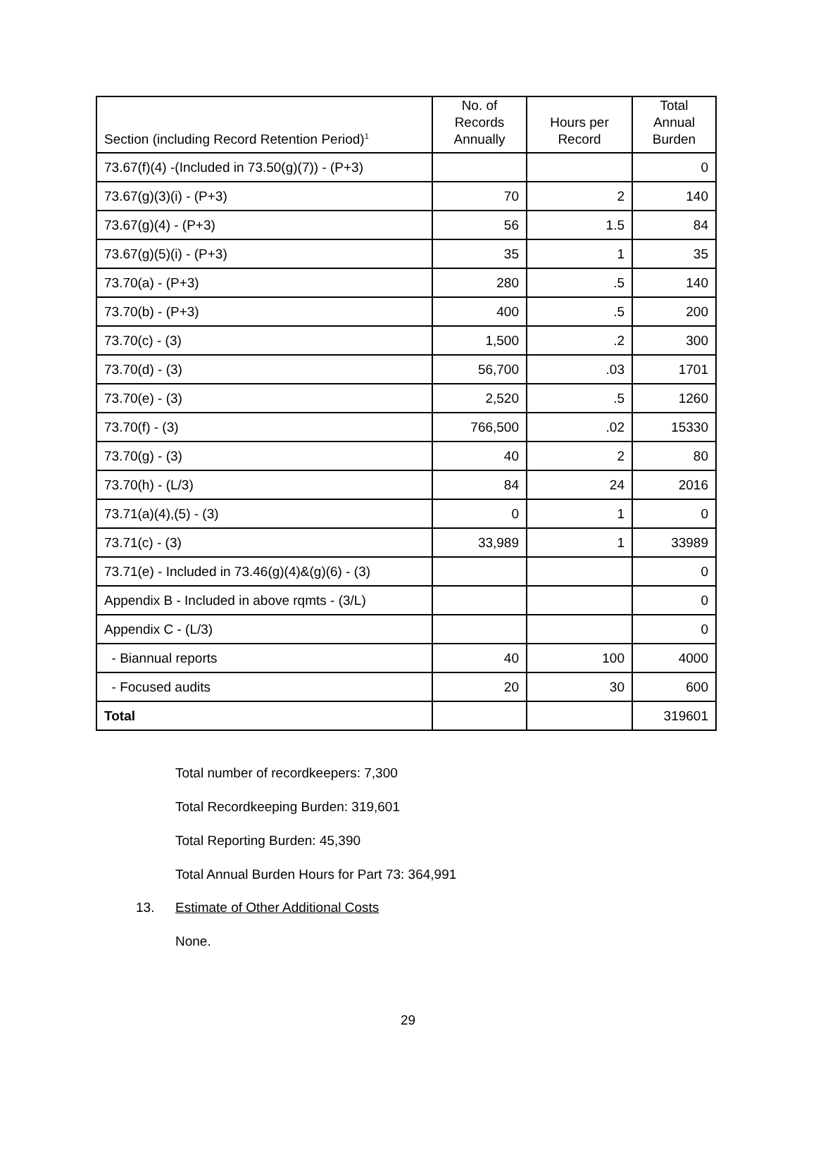| Section (including Record Retention Period)<sup>1</sup> | No. of Records Annually | Hours per Record | Total Annual Burden |
| --- | --- | --- | --- |
| 73.67(f)(4) -(Included in 73.50(g)(7)) - (P+3) | | | 0 |
| 73.67(g)(3)(i) - (P+3) | 70 | 2 | 140 |
| 73.67(g)(4) - (P+3) | 56 | 1.5 | 84 |
| 73.67(g)(5)(i) - (P+3) | 35 | 1 | 35 |
| 73.70(a) - (P+3) | 280 | .5 | 140 |
| 73.70(b) - (P+3) | 400 | .5 | 200 |
| 73.70(c) - (3) | 1,500 | .2 | 300 |
| 73.70(d) - (3) | 56,700 | .03 | 1701 |
| 73.70(e) - (3) | 2,520 | .5 | 1260 |
| 73.70(f) - (3) | 766,500 | .02 | 15330 |
| 73.70(g) - (3) | 40 | 2 | 80 |
| 73.70(h) - (L/3) | 84 | 24 | 2016 |
| 73.71(a)(4),(5) - (3) | 0 | 1 | 0 |
| 73.71(c) - (3) | 33,989 | 1 | 33989 |
| 73.71(e) - Included in 73.46(g)(4)&(g)(6) - (3) | | | 0 |
| Appendix B - Included in above rqmts - (3/L) | | | 0 |
| Appendix C - (L/3) | | | 0 |
| - Biannual reports | 40 | 100 | 4000 |
| - Focused audits | 20 | 30 | 600 |
| Total | | | 319601 |
Total number of recordkeepers: 7,300
Total Recordkeeping Burden: 319,601
Total Reporting Burden: 45,390
Total Annual Burden Hours for Part 73: 364,991
13. Estimate of Other Additional Costs
None.
29